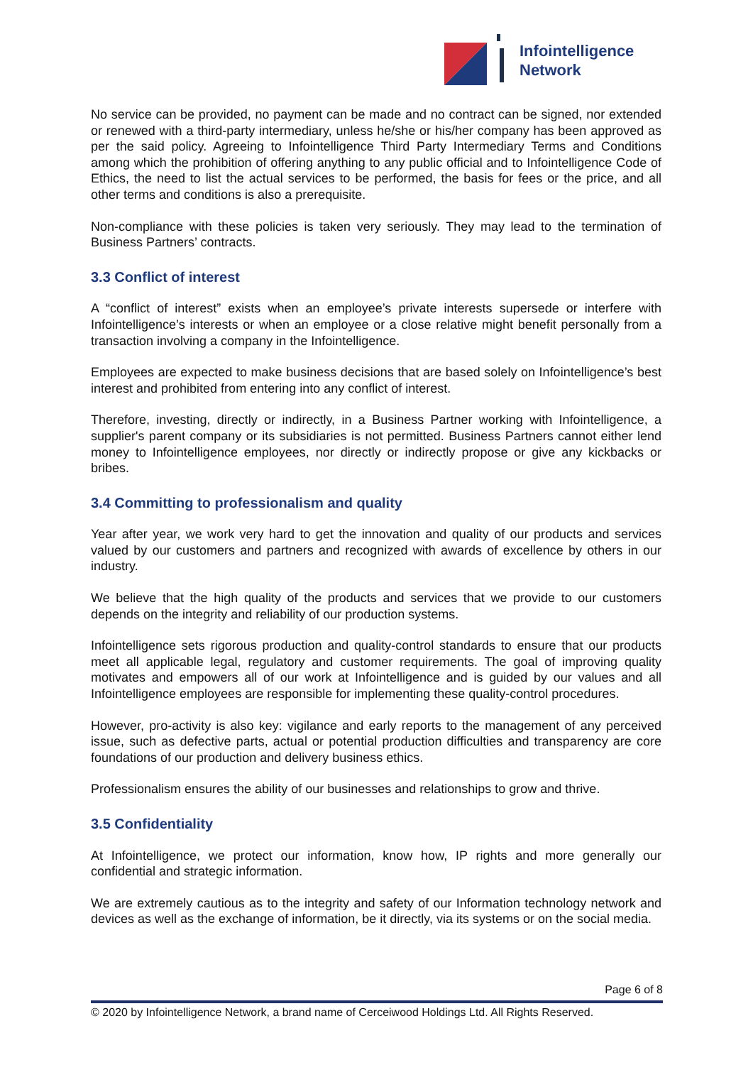Infointelligence
Network
No service can be provided, no payment can be made and no contract can be signed, nor extended or renewed with a third-party intermediary, unless he/she or his/her company has been approved as per the said policy. Agreeing to Infointelligence Third Party Intermediary Terms and Conditions among which the prohibition of offering anything to any public official and to Infointelligence Code of Ethics, the need to list the actual services to be performed, the basis for fees or the price, and all other terms and conditions is also a prerequisite.
Non-compliance with these policies is taken very seriously. They may lead to the termination of Business Partners’ contracts.
3.3 Conflict of interest
A “conflict of interest” exists when an employee’s private interests supersede or interfere with Infointelligence’s interests or when an employee or a close relative might benefit personally from a transaction involving a company in the Infointelligence.
Employees are expected to make business decisions that are based solely on Infointelligence’s best interest and prohibited from entering into any conflict of interest.
Therefore, investing, directly or indirectly, in a Business Partner working with Infointelligence, a supplier's parent company or its subsidiaries is not permitted. Business Partners cannot either lend money to Infointelligence employees, nor directly or indirectly propose or give any kickbacks or bribes.
3.4 Committing to professionalism and quality
Year after year, we work very hard to get the innovation and quality of our products and services valued by our customers and partners and recognized with awards of excellence by others in our industry.
We believe that the high quality of the products and services that we provide to our customers depends on the integrity and reliability of our production systems.
Infointelligence sets rigorous production and quality-control standards to ensure that our products meet all applicable legal, regulatory and customer requirements. The goal of improving quality motivates and empowers all of our work at Infointelligence and is guided by our values and all Infointelligence employees are responsible for implementing these quality-control procedures.
However, pro-activity is also key: vigilance and early reports to the management of any perceived issue, such as defective parts, actual or potential production difficulties and transparency are core foundations of our production and delivery business ethics.
Professionalism ensures the ability of our businesses and relationships to grow and thrive.
3.5 Confidentiality
At Infointelligence, we protect our information, know how, IP rights and more generally our confidential and strategic information.
We are extremely cautious as to the integrity and safety of our Information technology network and devices as well as the exchange of information, be it directly, via its systems or on the social media.
Page 6 of 8
© 2020 by Infointelligence Network, a brand name of Cerceiwood Holdings Ltd. All Rights Reserved.